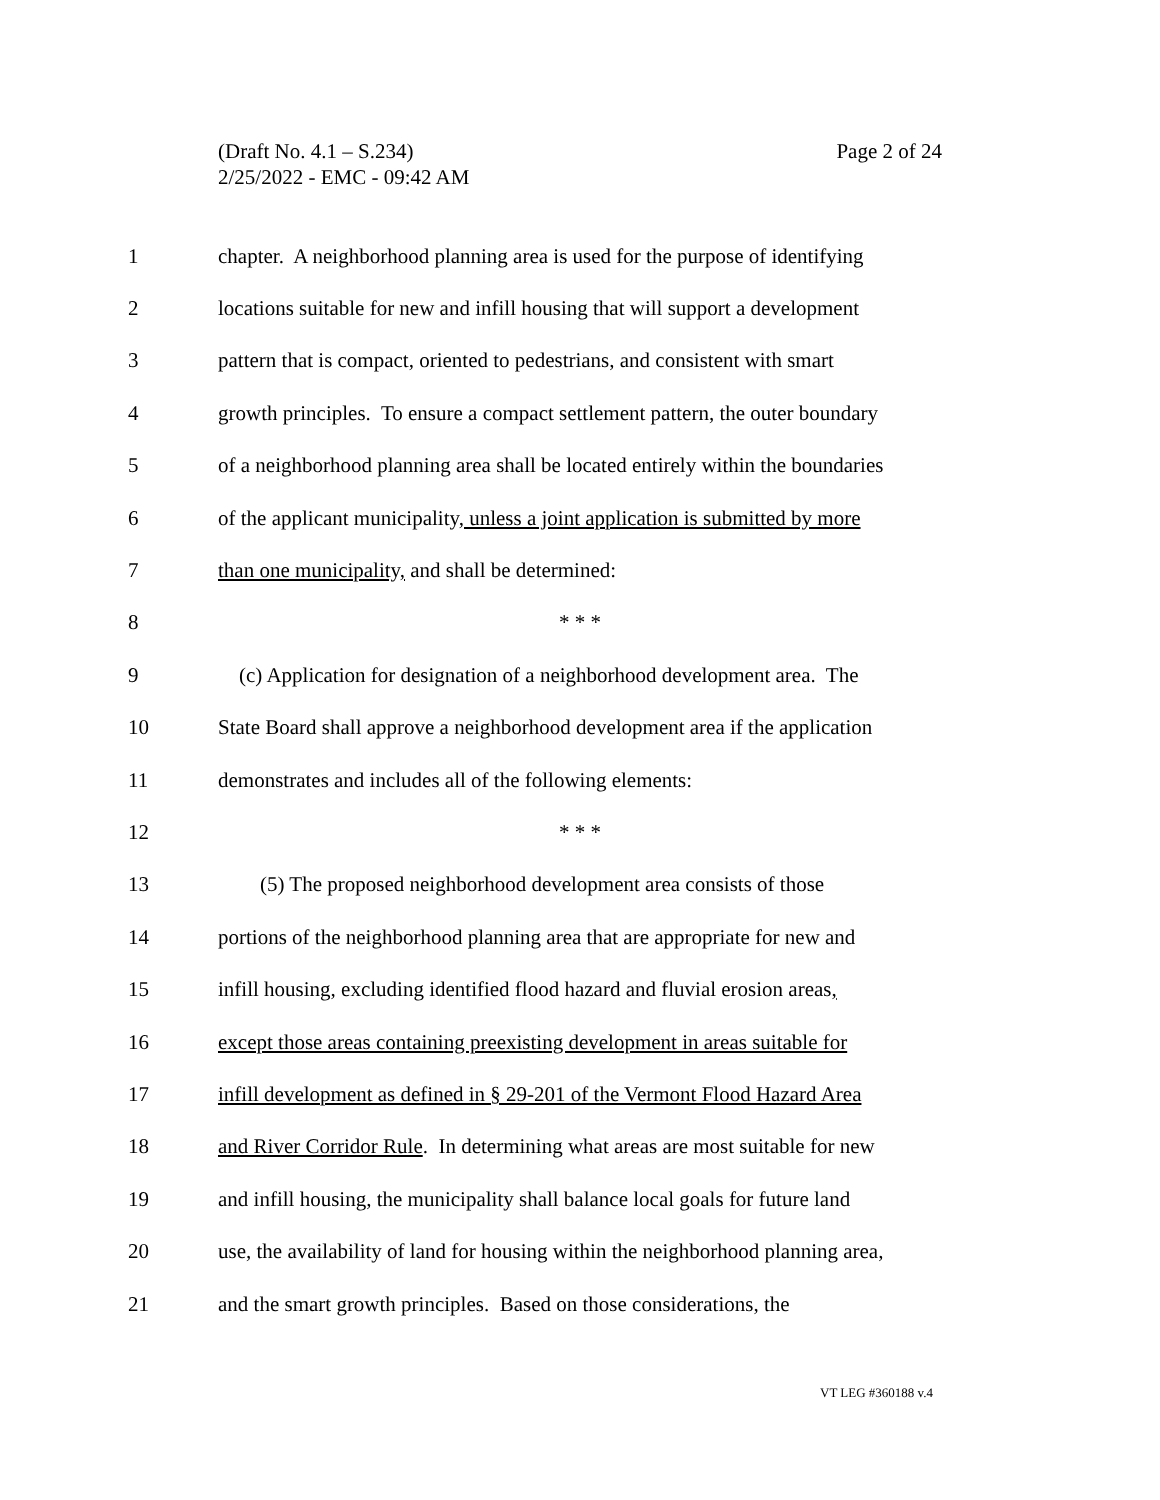Page 2 of 24 (Draft No. 4.1 – S.234)
2/25/2022 - EMC - 09:42 AM
1 chapter. A neighborhood planning area is used for the purpose of identifying
2 locations suitable for new and infill housing that will support a development
3 pattern that is compact, oriented to pedestrians, and consistent with smart
4 growth principles. To ensure a compact settlement pattern, the outer boundary
5 of a neighborhood planning area shall be located entirely within the boundaries
6 of the applicant municipality, unless a joint application is submitted by more
7 than one municipality, and shall be determined:
8 * * *
9 (c) Application for designation of a neighborhood development area. The
10 State Board shall approve a neighborhood development area if the application
11 demonstrates and includes all of the following elements:
12 * * *
13 (5) The proposed neighborhood development area consists of those
14 portions of the neighborhood planning area that are appropriate for new and
15 infill housing, excluding identified flood hazard and fluvial erosion areas,
16 except those areas containing preexisting development in areas suitable for
17 infill development as defined in § 29-201 of the Vermont Flood Hazard Area
18 and River Corridor Rule. In determining what areas are most suitable for new
19 and infill housing, the municipality shall balance local goals for future land
20 use, the availability of land for housing within the neighborhood planning area,
21 and the smart growth principles. Based on those considerations, the
VT LEG #360188 v.4